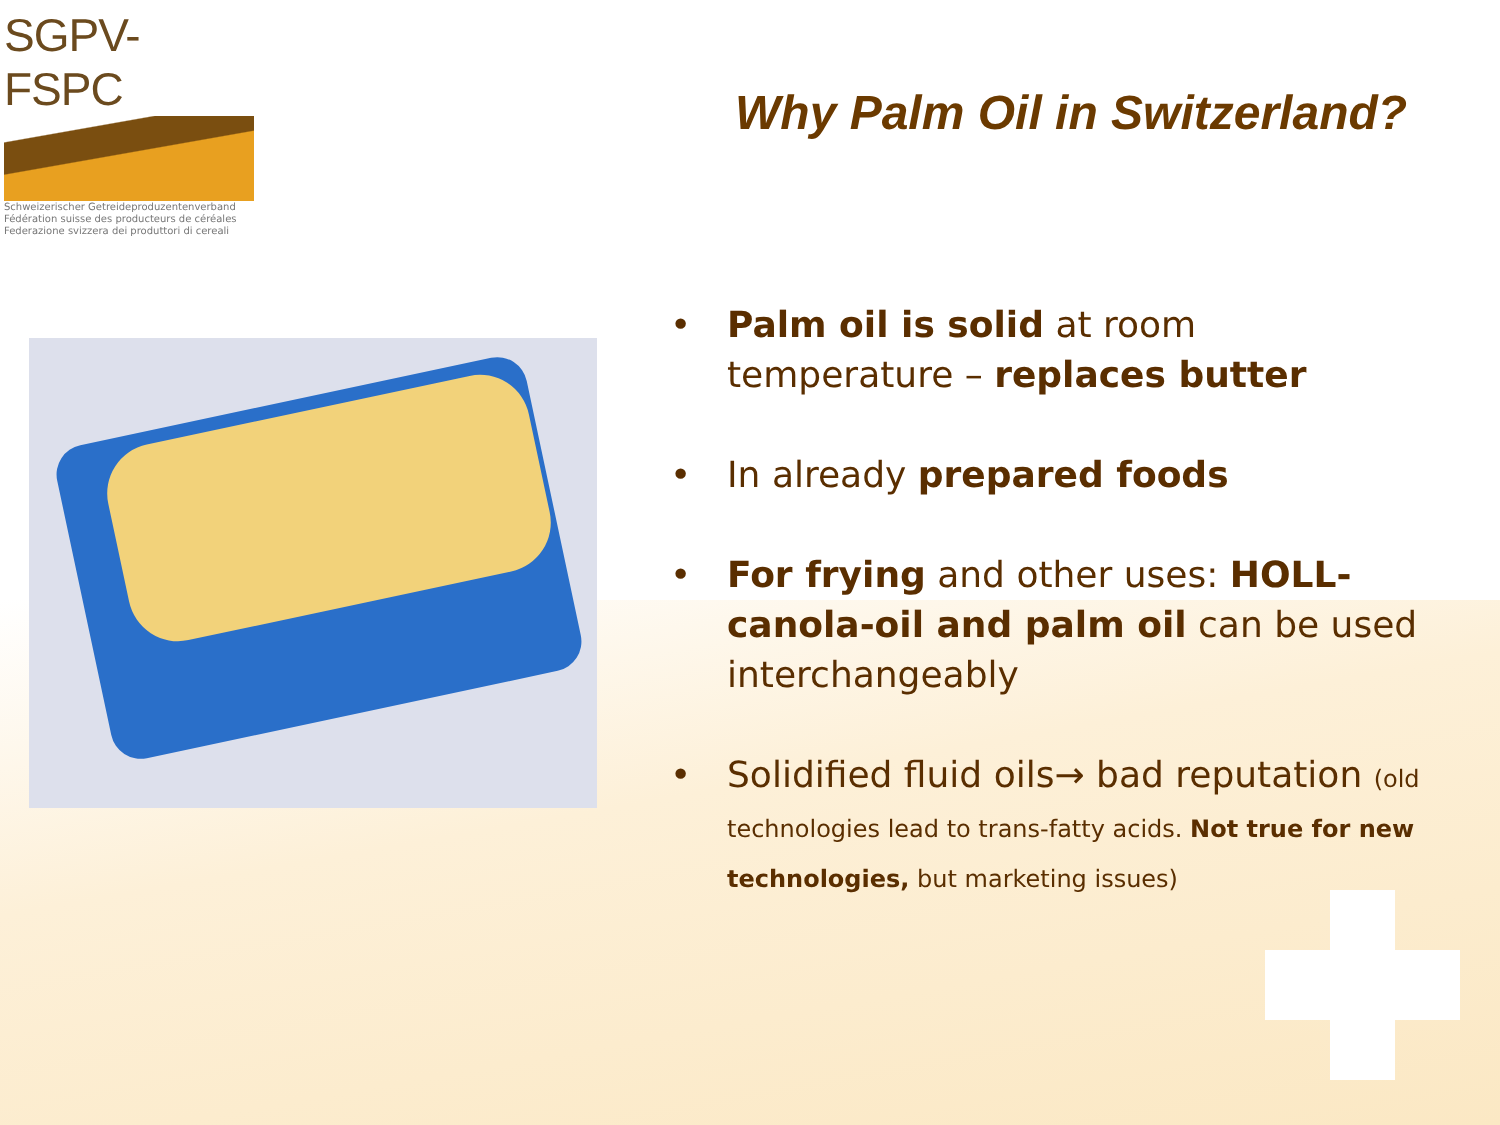SGPV-FSPC
Schweizerischer Getreideproduzentenverband
Fédération suisse des producteurs de céréales
Federazione svizzera dei produttori di cereali
Why Palm Oil in Switzerland?
• Palm oil is solid at room temperature – replaces butter
• In already prepared foods
• For frying and other uses: HOLL-canola-oil and palm oil can be used interchangeably
• Solidified fluid oils→ bad reputation (old technologies lead to trans-fatty acids. Not true for new technologies, but marketing issues)